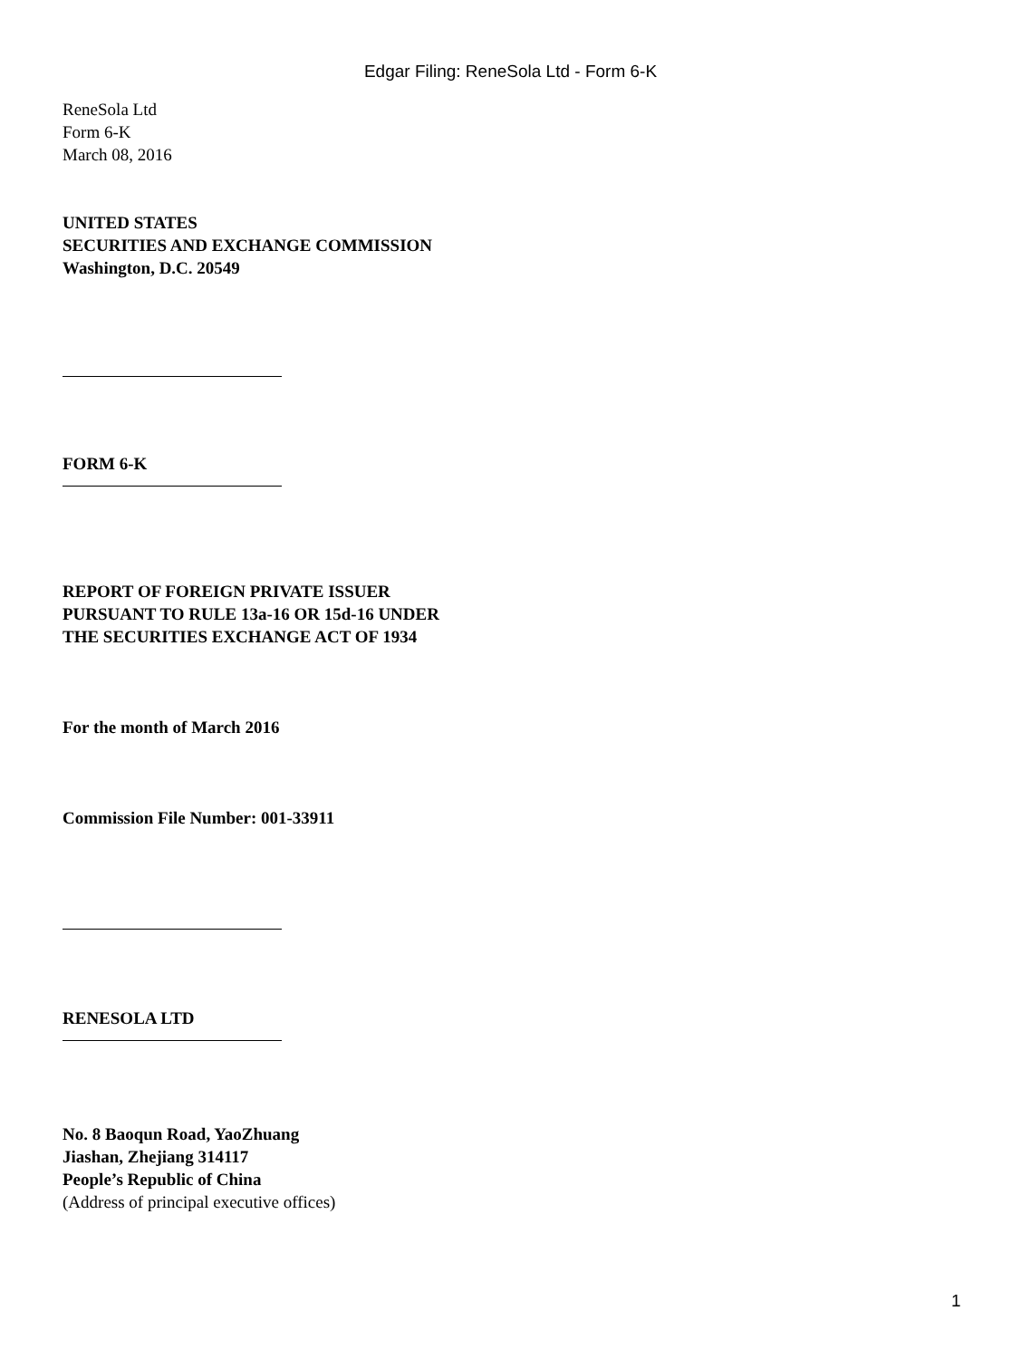Edgar Filing: ReneSola Ltd - Form 6-K
ReneSola Ltd
Form 6-K
March 08, 2016
UNITED STATES
SECURITIES AND EXCHANGE COMMISSION
Washington, D.C. 20549
FORM 6-K
REPORT OF FOREIGN PRIVATE ISSUER
PURSUANT TO RULE 13a-16 OR 15d-16 UNDER
THE SECURITIES EXCHANGE ACT OF 1934
For the month of March 2016
Commission File Number: 001-33911
RENESOLA LTD
No. 8 Baoqun Road, YaoZhuang
Jiashan, Zhejiang 314117
People’s Republic of China
(Address of principal executive offices)
1